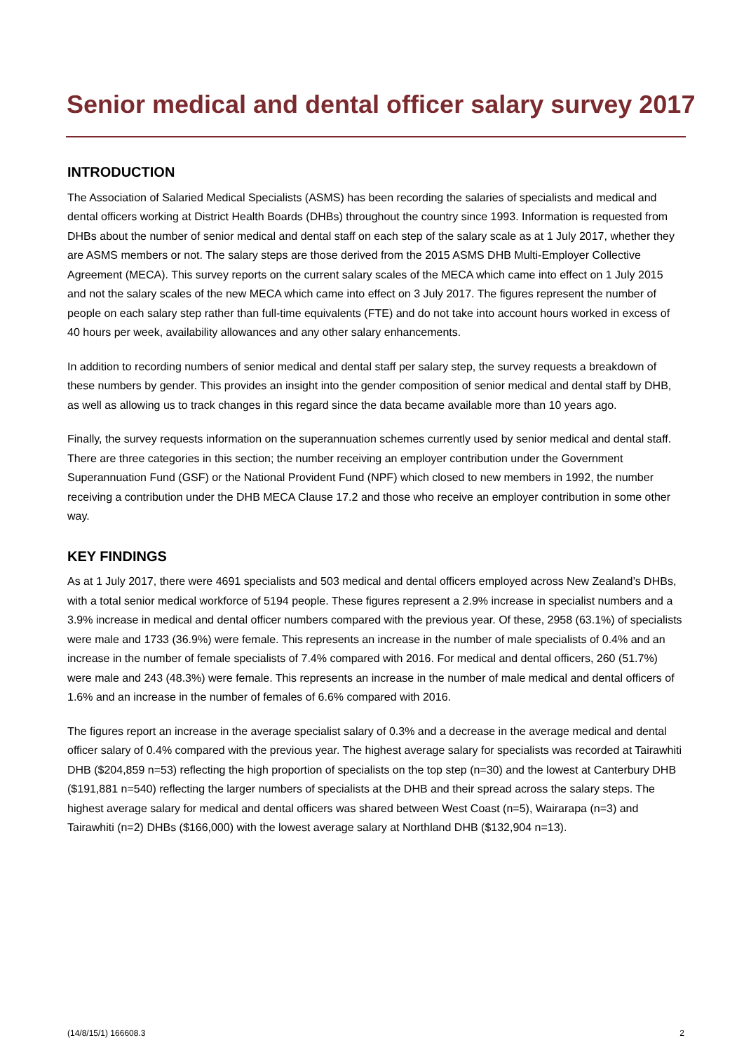Senior medical and dental officer salary survey 2017
INTRODUCTION
The Association of Salaried Medical Specialists (ASMS) has been recording the salaries of specialists and medical and dental officers working at District Health Boards (DHBs) throughout the country since 1993. Information is requested from DHBs about the number of senior medical and dental staff on each step of the salary scale as at 1 July 2017, whether they are ASMS members or not. The salary steps are those derived from the 2015 ASMS DHB Multi-Employer Collective Agreement (MECA). This survey reports on the current salary scales of the MECA which came into effect on 1 July 2015 and not the salary scales of the new MECA which came into effect on 3 July 2017. The figures represent the number of people on each salary step rather than full-time equivalents (FTE) and do not take into account hours worked in excess of 40 hours per week, availability allowances and any other salary enhancements.
In addition to recording numbers of senior medical and dental staff per salary step, the survey requests a breakdown of these numbers by gender. This provides an insight into the gender composition of senior medical and dental staff by DHB, as well as allowing us to track changes in this regard since the data became available more than 10 years ago.
Finally, the survey requests information on the superannuation schemes currently used by senior medical and dental staff. There are three categories in this section; the number receiving an employer contribution under the Government Superannuation Fund (GSF) or the National Provident Fund (NPF) which closed to new members in 1992, the number receiving a contribution under the DHB MECA Clause 17.2 and those who receive an employer contribution in some other way.
KEY FINDINGS
As at 1 July 2017, there were 4691 specialists and 503 medical and dental officers employed across New Zealand’s DHBs, with a total senior medical workforce of 5194 people. These figures represent a 2.9% increase in specialist numbers and a 3.9% increase in medical and dental officer numbers compared with the previous year. Of these, 2958 (63.1%) of specialists were male and 1733 (36.9%) were female. This represents an increase in the number of male specialists of 0.4% and an increase in the number of female specialists of 7.4% compared with 2016. For medical and dental officers, 260 (51.7%) were male and 243 (48.3%) were female. This represents an increase in the number of male medical and dental officers of 1.6% and an increase in the number of females of 6.6% compared with 2016.
The figures report an increase in the average specialist salary of 0.3% and a decrease in the average medical and dental officer salary of 0.4% compared with the previous year. The highest average salary for specialists was recorded at Tairawhiti DHB ($204,859 n=53) reflecting the high proportion of specialists on the top step (n=30) and the lowest at Canterbury DHB ($191,881 n=540) reflecting the larger numbers of specialists at the DHB and their spread across the salary steps. The highest average salary for medical and dental officers was shared between West Coast (n=5), Wairarapa (n=3) and Tairawhiti (n=2) DHBs ($166,000) with the lowest average salary at Northland DHB ($132,904 n=13).
(14/8/15/1) 166608.3 2